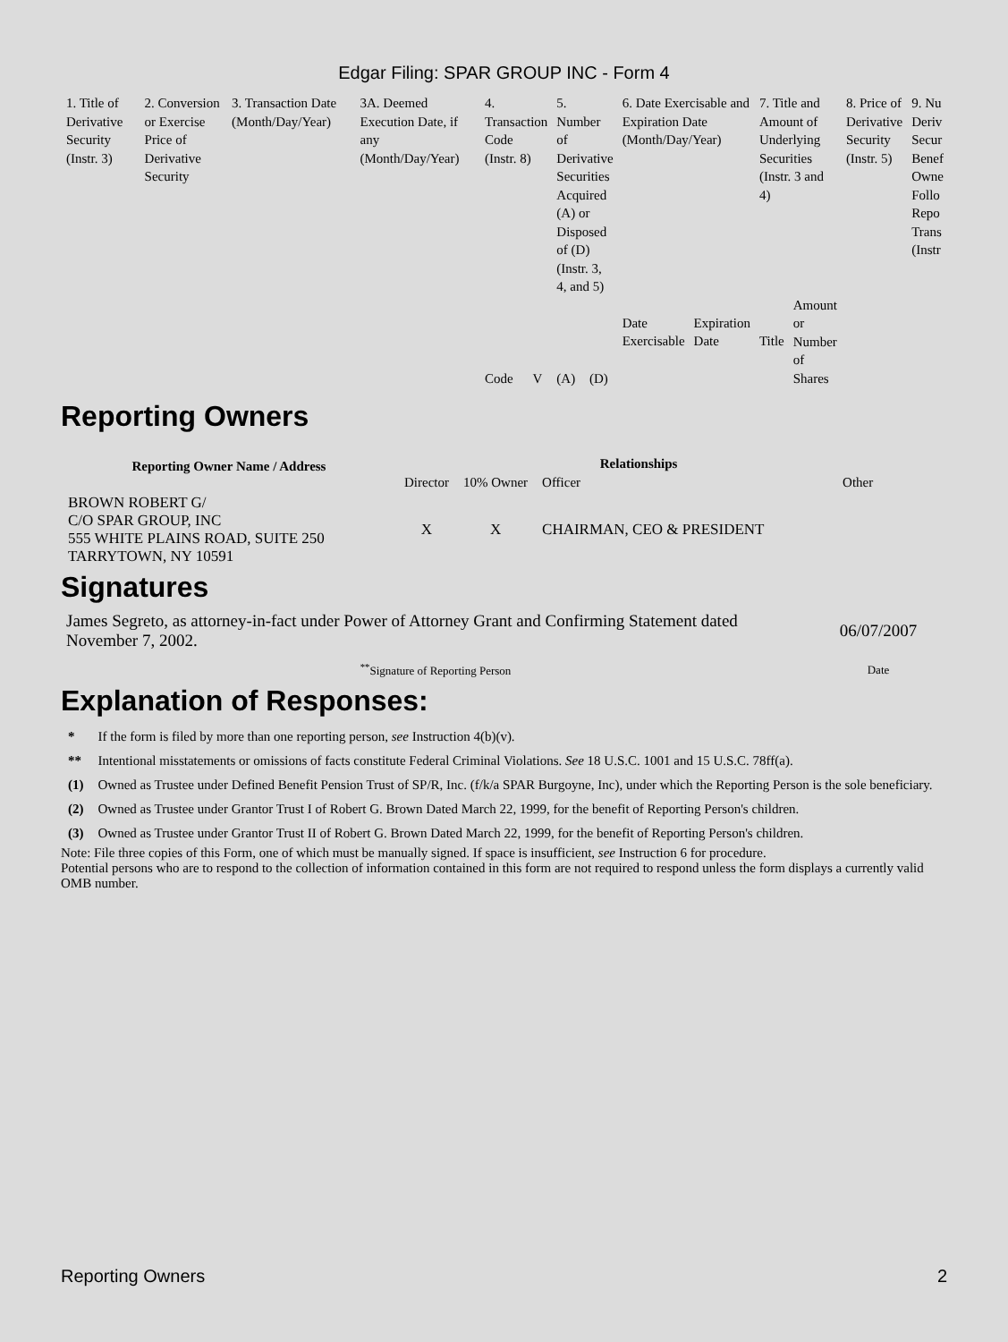Edgar Filing: SPAR GROUP INC - Form 4
| 1. Title of Derivative Security (Instr. 3) | 2. Conversion or Exercise Price of Derivative Security | 3. Transaction Date (Month/Day/Year) | 3A. Deemed Execution Date, if any (Month/Day/Year) | 4. Transaction Code (Instr. 8) | | 5. Number of Derivative Securities Acquired (A) or Disposed of (D) (Instr. 3, 4, and 5) | | 6. Date Exercisable and Expiration Date (Month/Day/Year) | | 7. Title and Amount of Underlying Securities (Instr. 3 and 4) | | 8. Price of Derivative Security (Instr. 5) | 9. Nu Deriv Secur Benef Owne Follo Repo Trans (Instr |
| | | | | Code | V | (A) | (D) | Date Exercisable | Expiration Date | Title | Amount or Number of Shares | | |
Reporting Owners
| Reporting Owner Name / Address | Relationships | | | |
| --- | --- | --- | --- | --- |
| | Director | 10% Owner | Officer | Other |
| BROWN ROBERT G/ C/O SPAR GROUP, INC 555 WHITE PLAINS ROAD, SUITE 250 TARRYTOWN, NY 10591 | X | X | CHAIRMAN, CEO & PRESIDENT | |
Signatures
| James Segreto, as attorney-in-fact under Power of Attorney Grant and Confirming Statement dated November 7, 2002. | 06/07/2007 |
| <sup>**</sup> Signature of Reporting Person | Date |
Explanation of Responses:
| * | If the form is filed by more than one reporting person, see Instruction 4(b)(v). |
| ** | Intentional misstatements or omissions of facts constitute Federal Criminal Violations. See 18 U.S.C. 1001 and 15 U.S.C. 78ff(a). |
| (1) | Owned as Trustee under Defined Benefit Pension Trust of SP/R, Inc. (f/k/a SPAR Burgoyne, Inc), under which the Reporting Person is the sole beneficiary. |
| (2) | Owned as Trustee under Grantor Trust I of Robert G. Brown Dated March 22, 1999, for the benefit of Reporting Person's children. |
| (3) | Owned as Trustee under Grantor Trust II of Robert G. Brown Dated March 22, 1999, for the benefit of Reporting Person's children. |
Note: File three copies of this Form, one of which must be manually signed. If space is insufficient, see Instruction 6 for procedure.
Potential persons who are to respond to the collection of information contained in this form are not required to respond unless the form displays a currently valid OMB number.
Reporting Owners 2